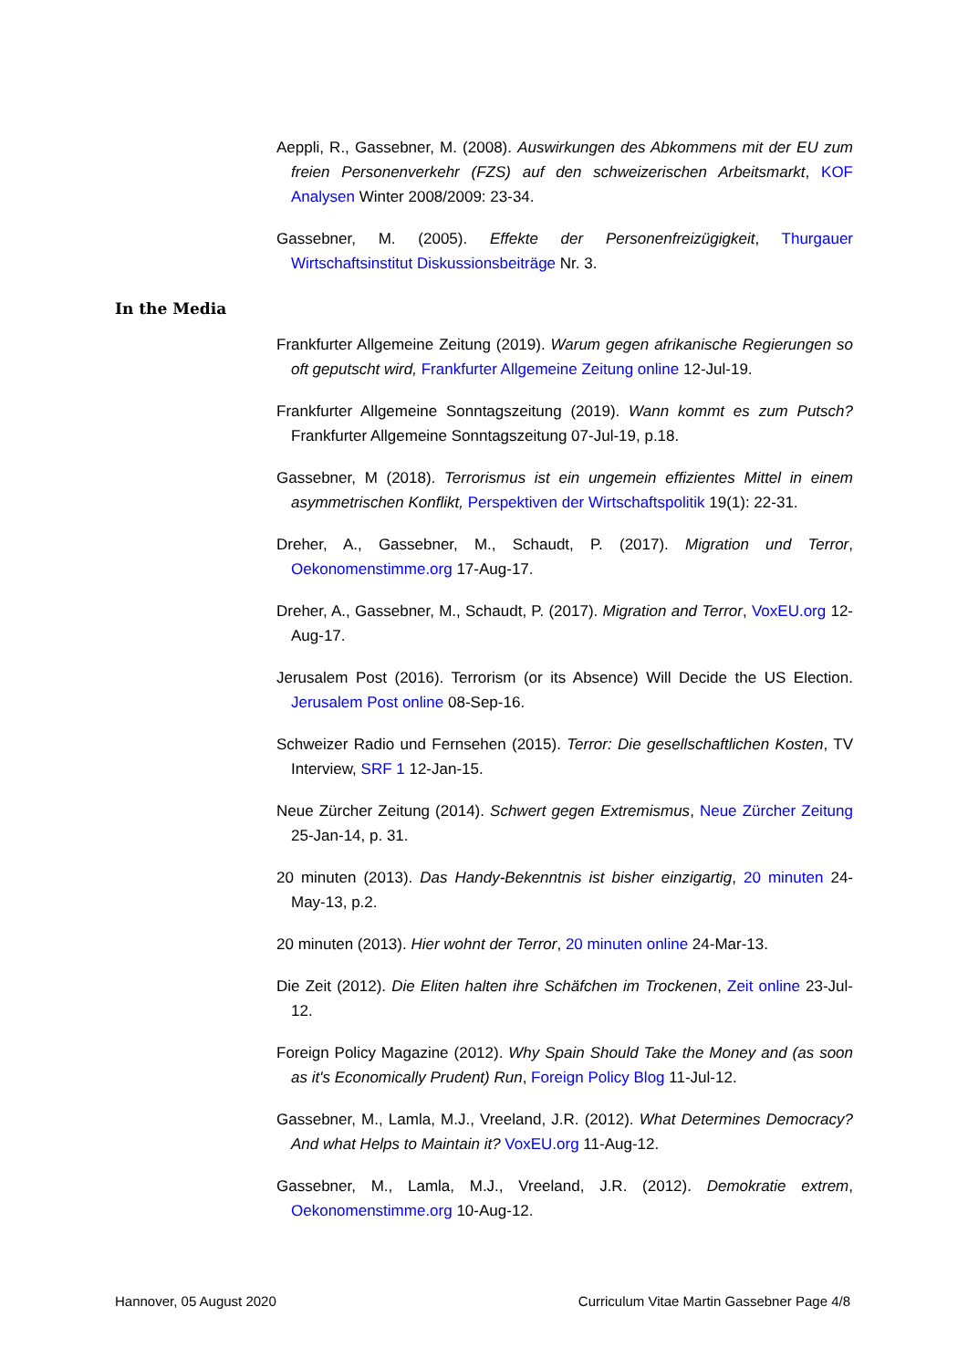Aeppli, R., Gassebner, M. (2008). Auswirkungen des Abkommens mit der EU zum freien Personenverkehr (FZS) auf den schweizerischen Arbeitsmarkt, KOF Analysen Winter 2008/2009: 23-34.
Gassebner, M. (2005). Effekte der Personenfreizügigkeit, Thurgauer Wirtschaftsinstitut Diskussionsbeiträge Nr. 3.
In the Media
Frankfurter Allgemeine Zeitung (2019). Warum gegen afrikanische Regierungen so oft geputscht wird, Frankfurter Allgemeine Zeitung online 12-Jul-19.
Frankfurter Allgemeine Sonntagszeitung (2019). Wann kommt es zum Putsch? Frankfurter Allgemeine Sonntagszeitung 07-Jul-19, p.18.
Gassebner, M (2018). Terrorismus ist ein ungemein effizientes Mittel in einem asymmetrischen Konflikt, Perspektiven der Wirtschaftspolitik 19(1): 22-31.
Dreher, A., Gassebner, M., Schaudt, P. (2017). Migration und Terror, Oekonomenstimme.org 17-Aug-17.
Dreher, A., Gassebner, M., Schaudt, P. (2017). Migration and Terror, VoxEU.org 12-Aug-17.
Jerusalem Post (2016). Terrorism (or its Absence) Will Decide the US Election. Jerusalem Post online 08-Sep-16.
Schweizer Radio und Fernsehen (2015). Terror: Die gesellschaftlichen Kosten, TV Interview, SRF 1 12-Jan-15.
Neue Zürcher Zeitung (2014). Schwert gegen Extremismus, Neue Zürcher Zeitung 25-Jan-14, p. 31.
20 minuten (2013). Das Handy-Bekenntnis ist bisher einzigartig, 20 minuten 24-May-13, p.2.
20 minuten (2013). Hier wohnt der Terror, 20 minuten online 24-Mar-13.
Die Zeit (2012). Die Eliten halten ihre Schäfchen im Trockenen, Zeit online 23-Jul-12.
Foreign Policy Magazine (2012). Why Spain Should Take the Money and (as soon as it's Economically Prudent) Run, Foreign Policy Blog 11-Jul-12.
Gassebner, M., Lamla, M.J., Vreeland, J.R. (2012). What Determines Democracy? And what Helps to Maintain it? VoxEU.org 11-Aug-12.
Gassebner, M., Lamla, M.J., Vreeland, J.R. (2012). Demokratie extrem, Oekonomenstimme.org 10-Aug-12.
Hannover, 05 August 2020 Curriculum Vitae Martin Gassebner Page 4/8